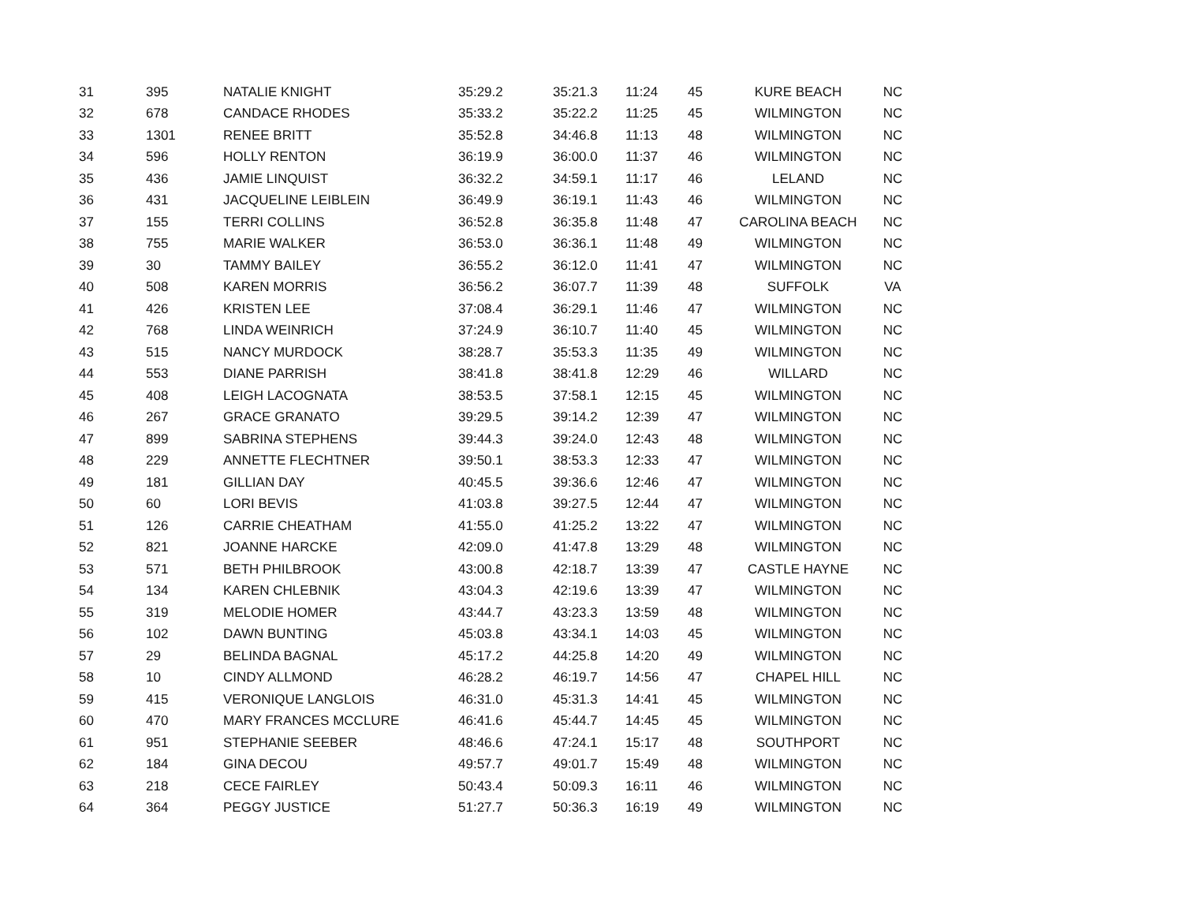| 31 | 395 | NATALIE KNIGHT | 35:29.2 | 35:21.3 | 11:24 | 45 | KURE BEACH | NC |
| 32 | 678 | CANDACE RHODES | 35:33.2 | 35:22.2 | 11:25 | 45 | WILMINGTON | NC |
| 33 | 1301 | RENEE BRITT | 35:52.8 | 34:46.8 | 11:13 | 48 | WILMINGTON | NC |
| 34 | 596 | HOLLY RENTON | 36:19.9 | 36:00.0 | 11:37 | 46 | WILMINGTON | NC |
| 35 | 436 | JAMIE LINQUIST | 36:32.2 | 34:59.1 | 11:17 | 46 | LELAND | NC |
| 36 | 431 | JACQUELINE LEIBLEIN | 36:49.9 | 36:19.1 | 11:43 | 46 | WILMINGTON | NC |
| 37 | 155 | TERRI COLLINS | 36:52.8 | 36:35.8 | 11:48 | 47 | CAROLINA BEACH | NC |
| 38 | 755 | MARIE WALKER | 36:53.0 | 36:36.1 | 11:48 | 49 | WILMINGTON | NC |
| 39 | 30 | TAMMY BAILEY | 36:55.2 | 36:12.0 | 11:41 | 47 | WILMINGTON | NC |
| 40 | 508 | KAREN MORRIS | 36:56.2 | 36:07.7 | 11:39 | 48 | SUFFOLK | VA |
| 41 | 426 | KRISTEN LEE | 37:08.4 | 36:29.1 | 11:46 | 47 | WILMINGTON | NC |
| 42 | 768 | LINDA WEINRICH | 37:24.9 | 36:10.7 | 11:40 | 45 | WILMINGTON | NC |
| 43 | 515 | NANCY MURDOCK | 38:28.7 | 35:53.3 | 11:35 | 49 | WILMINGTON | NC |
| 44 | 553 | DIANE PARRISH | 38:41.8 | 38:41.8 | 12:29 | 46 | WILLARD | NC |
| 45 | 408 | LEIGH LACOGNATA | 38:53.5 | 37:58.1 | 12:15 | 45 | WILMINGTON | NC |
| 46 | 267 | GRACE GRANATO | 39:29.5 | 39:14.2 | 12:39 | 47 | WILMINGTON | NC |
| 47 | 899 | SABRINA STEPHENS | 39:44.3 | 39:24.0 | 12:43 | 48 | WILMINGTON | NC |
| 48 | 229 | ANNETTE FLECHTNER | 39:50.1 | 38:53.3 | 12:33 | 47 | WILMINGTON | NC |
| 49 | 181 | GILLIAN DAY | 40:45.5 | 39:36.6 | 12:46 | 47 | WILMINGTON | NC |
| 50 | 60 | LORI BEVIS | 41:03.8 | 39:27.5 | 12:44 | 47 | WILMINGTON | NC |
| 51 | 126 | CARRIE CHEATHAM | 41:55.0 | 41:25.2 | 13:22 | 47 | WILMINGTON | NC |
| 52 | 821 | JOANNE HARCKE | 42:09.0 | 41:47.8 | 13:29 | 48 | WILMINGTON | NC |
| 53 | 571 | BETH PHILBROOK | 43:00.8 | 42:18.7 | 13:39 | 47 | CASTLE HAYNE | NC |
| 54 | 134 | KAREN CHLEBNIK | 43:04.3 | 42:19.6 | 13:39 | 47 | WILMINGTON | NC |
| 55 | 319 | MELODIE HOMER | 43:44.7 | 43:23.3 | 13:59 | 48 | WILMINGTON | NC |
| 56 | 102 | DAWN BUNTING | 45:03.8 | 43:34.1 | 14:03 | 45 | WILMINGTON | NC |
| 57 | 29 | BELINDA BAGNAL | 45:17.2 | 44:25.8 | 14:20 | 49 | WILMINGTON | NC |
| 58 | 10 | CINDY ALLMOND | 46:28.2 | 46:19.7 | 14:56 | 47 | CHAPEL HILL | NC |
| 59 | 415 | VERONIQUE LANGLOIS | 46:31.0 | 45:31.3 | 14:41 | 45 | WILMINGTON | NC |
| 60 | 470 | MARY FRANCES MCCLURE | 46:41.6 | 45:44.7 | 14:45 | 45 | WILMINGTON | NC |
| 61 | 951 | STEPHANIE SEEBER | 48:46.6 | 47:24.1 | 15:17 | 48 | SOUTHPORT | NC |
| 62 | 184 | GINA DECOU | 49:57.7 | 49:01.7 | 15:49 | 48 | WILMINGTON | NC |
| 63 | 218 | CECE FAIRLEY | 50:43.4 | 50:09.3 | 16:11 | 46 | WILMINGTON | NC |
| 64 | 364 | PEGGY JUSTICE | 51:27.7 | 50:36.3 | 16:19 | 49 | WILMINGTON | NC |